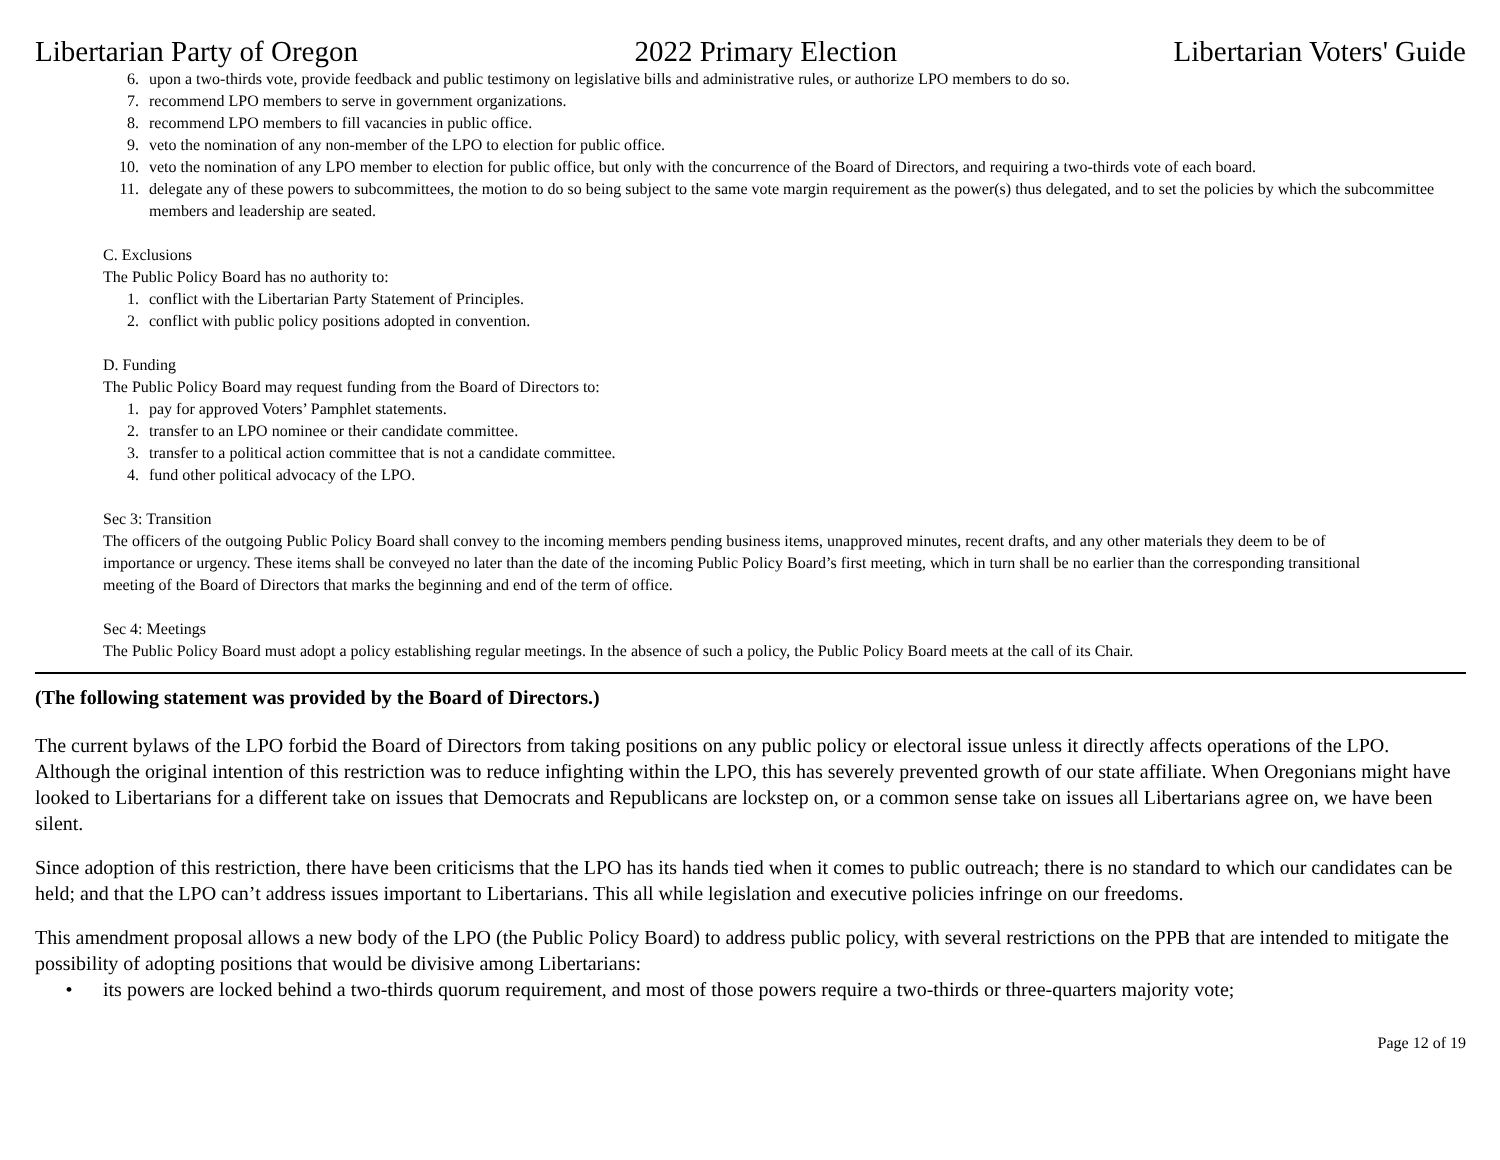Libertarian Party of Oregon 2022 Primary Election Libertarian Voters' Guide
6. upon a two-thirds vote, provide feedback and public testimony on legislative bills and administrative rules, or authorize LPO members to do so.
7. recommend LPO members to serve in government organizations.
8. recommend LPO members to fill vacancies in public office.
9. veto the nomination of any non-member of the LPO to election for public office.
10. veto the nomination of any LPO member to election for public office, but only with the concurrence of the Board of Directors, and requiring a two-thirds vote of each board.
11. delegate any of these powers to subcommittees, the motion to do so being subject to the same vote margin requirement as the power(s) thus delegated, and to set the policies by which the subcommittee members and leadership are seated.
C. Exclusions
The Public Policy Board has no authority to:
1. conflict with the Libertarian Party Statement of Principles.
2. conflict with public policy positions adopted in convention.
D. Funding
The Public Policy Board may request funding from the Board of Directors to:
1. pay for approved Voters’ Pamphlet statements.
2. transfer to an LPO nominee or their candidate committee.
3. transfer to a political action committee that is not a candidate committee.
4. fund other political advocacy of the LPO.
Sec 3: Transition
The officers of the outgoing Public Policy Board shall convey to the incoming members pending business items, unapproved minutes, recent drafts, and any other materials they deem to be of importance or urgency. These items shall be conveyed no later than the date of the incoming Public Policy Board’s first meeting, which in turn shall be no earlier than the corresponding transitional meeting of the Board of Directors that marks the beginning and end of the term of office.
Sec 4: Meetings
The Public Policy Board must adopt a policy establishing regular meetings. In the absence of such a policy, the Public Policy Board meets at the call of its Chair.
(The following statement was provided by the Board of Directors.)
The current bylaws of the LPO forbid the Board of Directors from taking positions on any public policy or electoral issue unless it directly affects operations of the LPO. Although the original intention of this restriction was to reduce infighting within the LPO, this has severely prevented growth of our state affiliate. When Oregonians might have looked to Libertarians for a different take on issues that Democrats and Republicans are lockstep on, or a common sense take on issues all Libertarians agree on, we have been silent.
Since adoption of this restriction, there have been criticisms that the LPO has its hands tied when it comes to public outreach; there is no standard to which our candidates can be held; and that the LPO can’t address issues important to Libertarians. This all while legislation and executive policies infringe on our freedoms.
This amendment proposal allows a new body of the LPO (the Public Policy Board) to address public policy, with several restrictions on the PPB that are intended to mitigate the possibility of adopting positions that would be divisive among Libertarians:
• its powers are locked behind a two-thirds quorum requirement, and most of those powers require a two-thirds or three-quarters majority vote;
Page 12 of 19